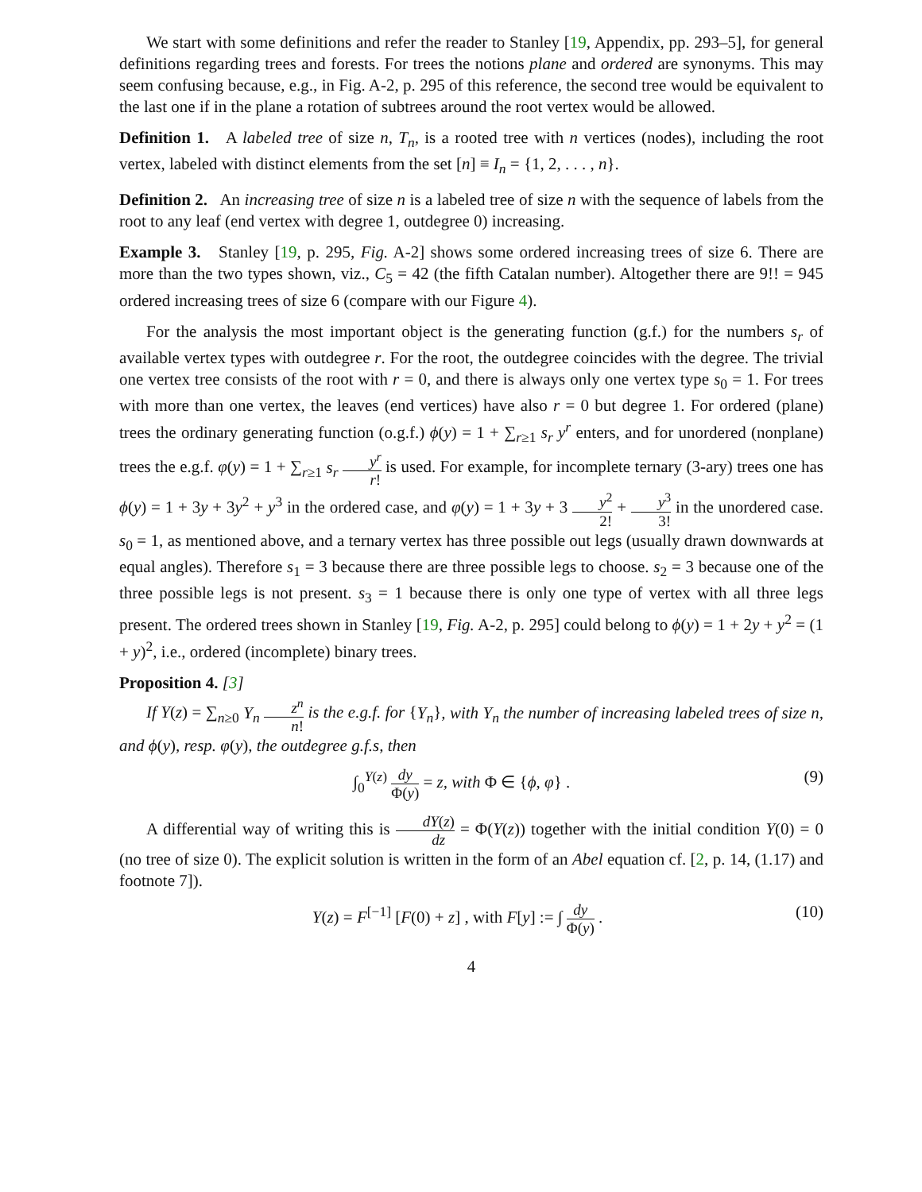We start with some definitions and refer the reader to Stanley [19, Appendix, pp. 293–5], for general definitions regarding trees and forests. For trees the notions plane and ordered are synonyms. This may seem confusing because, e.g., in Fig. A-2, p. 295 of this reference, the second tree would be equivalent to the last one if in the plane a rotation of subtrees around the root vertex would be allowed.
Definition 1. A labeled tree of size n, T<sub>n</sub>, is a rooted tree with n vertices (nodes), including the root vertex, labeled with distinct elements from the set [n] ≡ I<sub>n</sub> = {1, 2, . . . , n}.
Definition 2. An increasing tree of size n is a labeled tree of size n with the sequence of labels from the root to any leaf (end vertex with degree 1, outdegree 0) increasing.
Example 3. Stanley [19, p. 295, Fig. A-2] shows some ordered increasing trees of size 6. There are more than the two types shown, viz., C<sub>5</sub> = 42 (the fifth Catalan number). Altogether there are 9!! = 945 ordered increasing trees of size 6 (compare with our Figure 4).
For the analysis the most important object is the generating function (g.f.) for the numbers s<sub>r</sub> of available vertex types with outdegree r. For the root, the outdegree coincides with the degree. The trivial one vertex tree consists of the root with r = 0, and there is always only one vertex type s<sub>0</sub> = 1. For trees with more than one vertex, the leaves (end vertices) have also r = 0 but degree 1. For ordered (plane) trees the ordinary generating function (o.g.f.) ϕ(y) = 1 + ∑<sub>r≥1</sub> s<sub>r</sub> y<sup>r</sup> enters, and for unordered (nonplane) trees the e.g.f. φ(y) = 1 + ∑<sub>r≥1</sub> s<sub>r</sub> y<sup>r</sup> r! is used. For example, for incomplete ternary (3-ary) trees one has ϕ(y) = 1 + 3y + 3y<sup>2</sup> + y<sup>3</sup> in the ordered case, and φ(y) = 1 + 3y + 3 y<sup>2</sup> 2! + y<sup>3</sup> 3! in the unordered case. s<sub>0</sub> = 1, as mentioned above, and a ternary vertex has three possible out legs (usually drawn downwards at equal angles). Therefore s<sub>1</sub> = 3 because there are three possible legs to choose. s<sub>2</sub> = 3 because one of the three possible legs is not present. s<sub>3</sub> = 1 because there is only one type of vertex with all three legs present. The ordered trees shown in Stanley [19, Fig. A-2, p. 295] could belong to ϕ(y) = 1 + 2y + y<sup>2</sup> = (1 + y)<sup>2</sup>, i.e., ordered (incomplete) binary trees.
Proposition 4. [3]
If Y(z) = ∑<sub>n≥0</sub> Y<sub>n</sub> z<sup>n</sup> n! is the e.g.f. for {Y<sub>n</sub>}, with Y<sub>n</sub> the number of increasing labeled trees of size n, and ϕ(y), resp. φ(y), the outdegree g.f.s, then
∫<sub>0</sub><sup>Y(z)</sup> dy Φ(y) = z, with Φ ∈ {ϕ, φ} . (9)
A differential way of writing this is dY(z) dz = Φ(Y(z)) together with the initial condition Y(0) = 0 (no tree of size 0). The explicit solution is written in the form of an Abel equation cf. [2, p. 14, (1.17) and footnote 7]).
Y(z) = F<sup>[−1]</sup> [F(0) + z] , with F[y] := ∫ dy Φ(y) . (10)
4